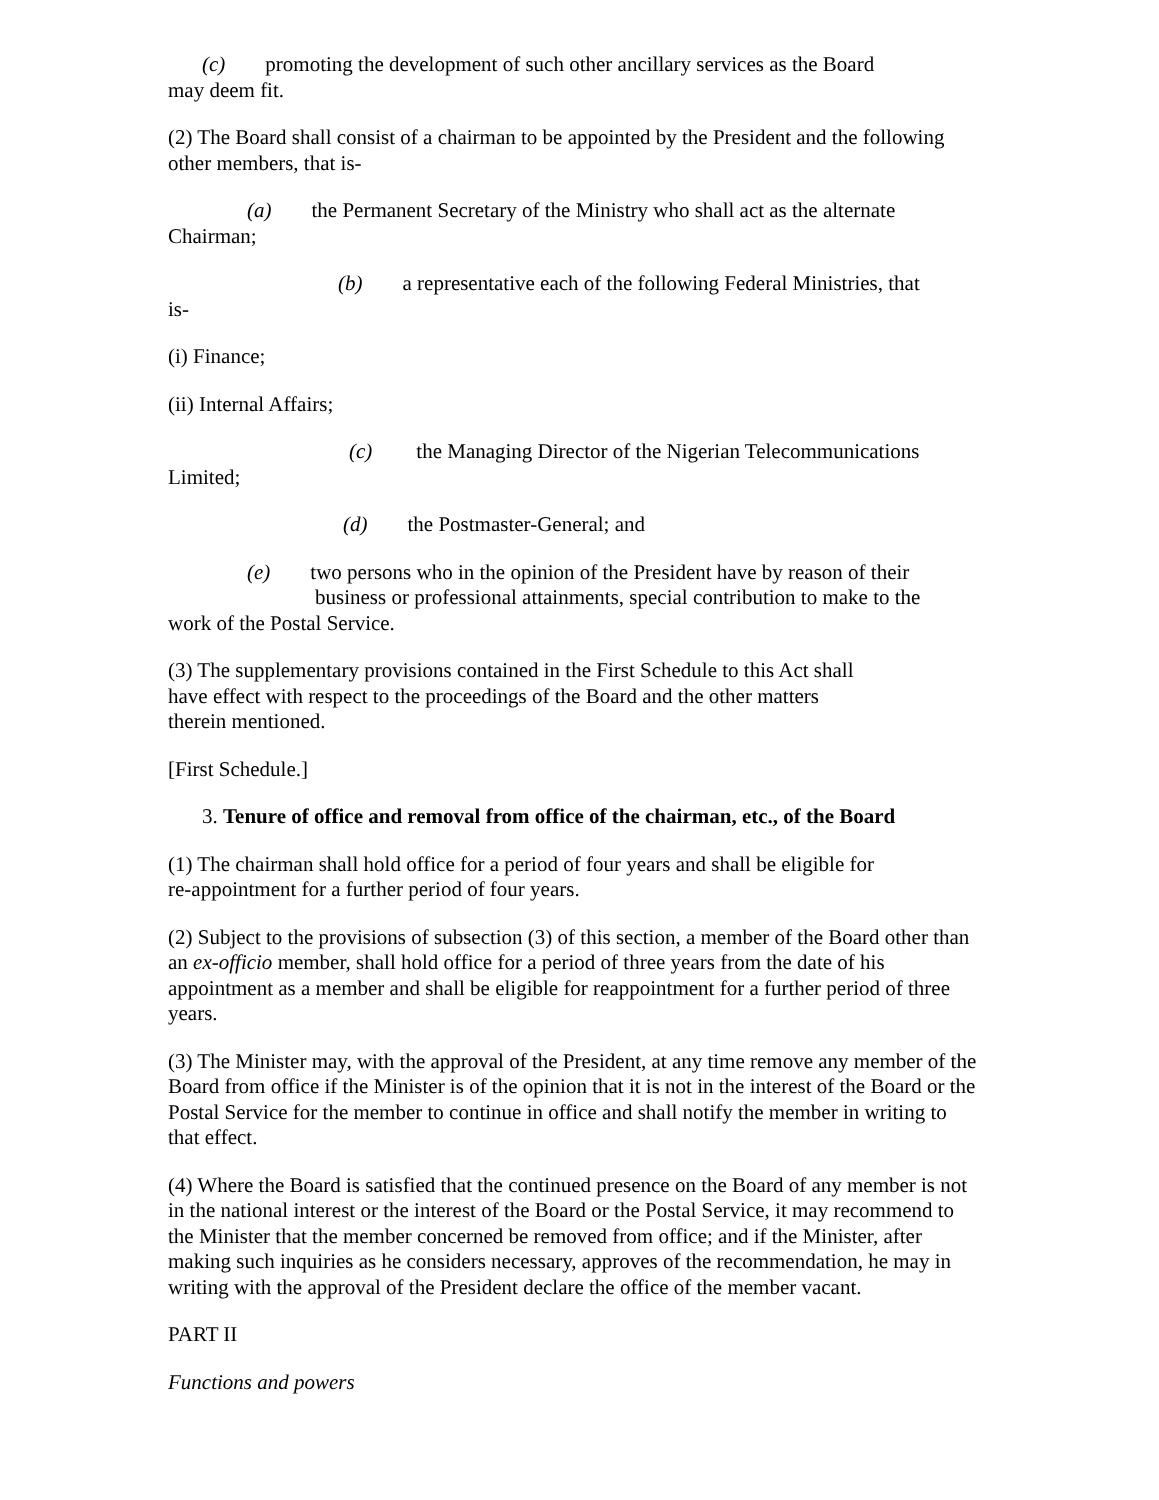(c) promoting the development of such other ancillary services as the Board
may deem fit.
(2) The Board shall consist of a chairman to be appointed by the President and the following other members, that is-
(a) the Permanent Secretary of the Ministry who shall act as the alternate
Chairman;
(b) a representative each of the following Federal Ministries, that
is-
(i) Finance;
(ii) Internal Affairs;
(c) the Managing Director of the Nigerian Telecommunications
Limited;
(d) the Postmaster-General; and
(e) two persons who in the opinion of the President have by reason of their
business or professional attainments, special contribution to make to the
work of the Postal Service.
(3) The supplementary provisions contained in the First Schedule to this Act shall
have effect with respect to the proceedings of the Board and the other matters
therein mentioned.
[First Schedule.]
3. Tenure of office and removal from office of the chairman, etc., of the Board
(1) The chairman shall hold office for a period of four years and shall be eligible for
re-appointment for a further period of four years.
(2) Subject to the provisions of subsection (3) of this section, a member of the Board other than an ex-officio member, shall hold office for a period of three years from the date of his appointment as a member and shall be eligible for reappointment for a further period of three years.
(3) The Minister may, with the approval of the President, at any time remove any member of the Board from office if the Minister is of the opinion that it is not in the interest of the Board or the Postal Service for the member to continue in office and shall notify the member in writing to that effect.
(4) Where the Board is satisfied that the continued presence on the Board of any member is not in the national interest or the interest of the Board or the Postal Service, it may recommend to the Minister that the member concerned be removed from office; and if the Minister, after making such inquiries as he considers necessary, approves of the recommendation, he may in writing with the approval of the President declare the office of the member vacant.
PART II
Functions and powers